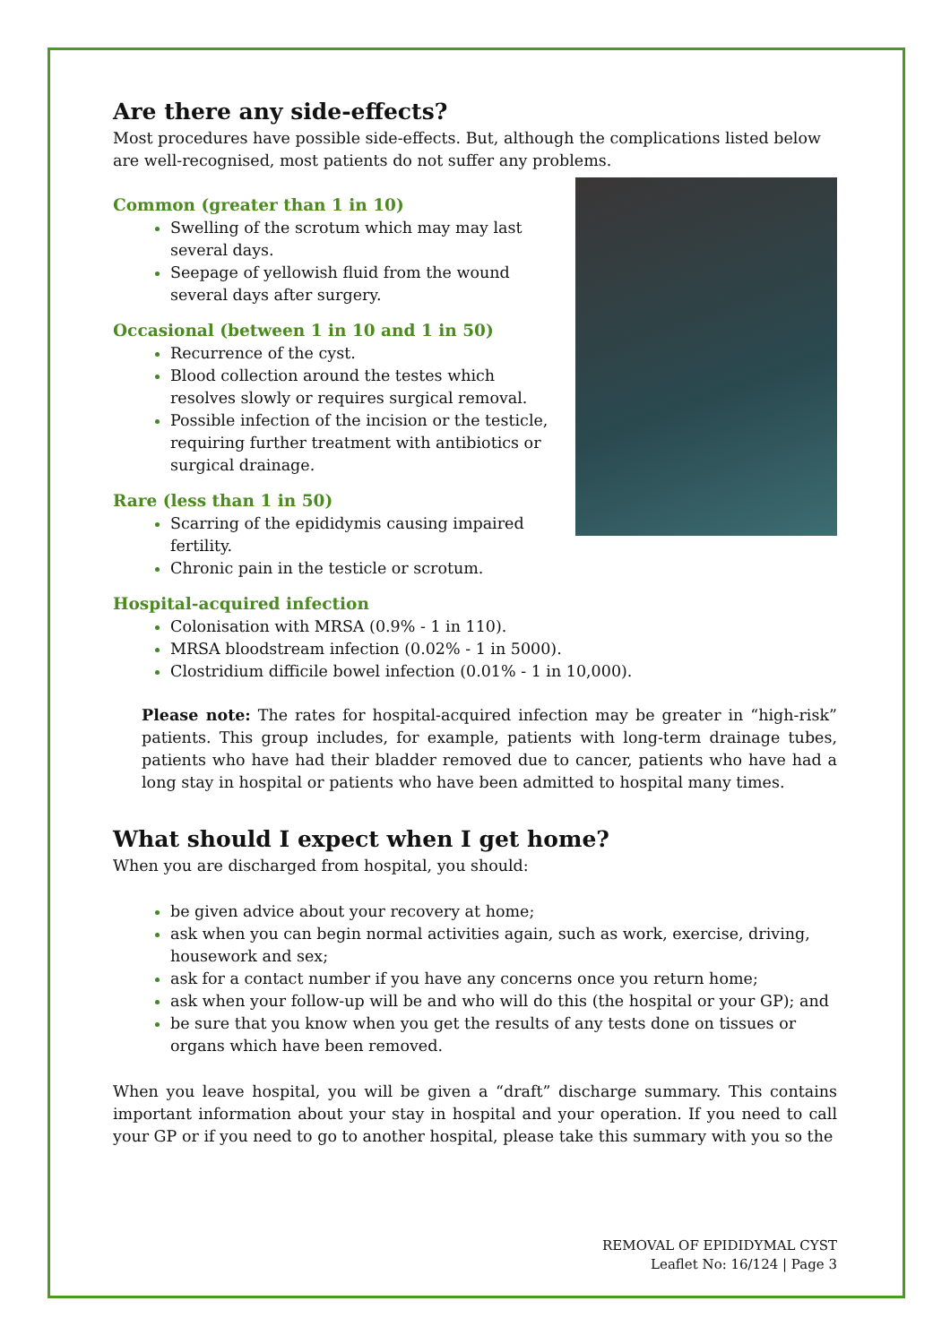Are there any side-effects?
Most procedures have possible side-effects. But, although the complications listed below are well-recognised, most patients do not suffer any problems.
Common (greater than 1 in 10)
Swelling of the scrotum which may may last several days.
Seepage of yellowish fluid from the wound several days after surgery.
Occasional (between 1 in 10 and 1 in 50)
Recurrence of the cyst.
Blood collection around the testes which resolves slowly or requires surgical removal.
Possible infection of the incision or the testicle, requiring further treatment with antibiotics or surgical drainage.
Rare (less than 1 in 50)
Scarring of the epididymis causing impaired fertility.
Chronic pain in the testicle or scrotum.
Hospital-acquired infection
Colonisation with MRSA (0.9% - 1 in 110).
MRSA bloodstream infection (0.02% - 1 in 5000).
Clostridium difficile bowel infection (0.01% - 1 in 10,000).
Please note: The rates for hospital-acquired infection may be greater in “high-risk” patients. This group includes, for example, patients with long-term drainage tubes, patients who have had their bladder removed due to cancer, patients who have had a long stay in hospital or patients who have been admitted to hospital many times.
What should I expect when I get home?
When you are discharged from hospital, you should:
be given advice about your recovery at home;
ask when you can begin normal activities again, such as work, exercise, driving, housework and sex;
ask for a contact number if you have any concerns once you return home;
ask when your follow-up will be and who will do this (the hospital or your GP); and
be sure that you know when you get the results of any tests done on tissues or organs which have been removed.
When you leave hospital, you will be given a “draft” discharge summary. This contains important information about your stay in hospital and your operation. If you need to call your GP or if you need to go to another hospital, please take this summary with you so the
REMOVAL OF EPIDIDYMAL CYST
Leaflet No: 16/124 | Page 3